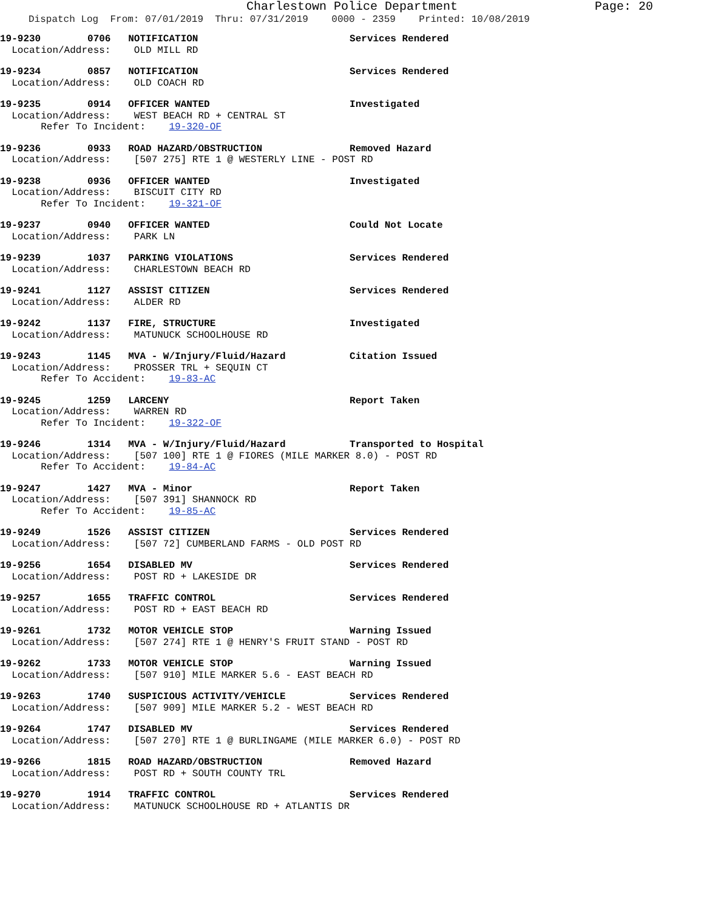Charlestown Police Department Page: 20
Dispatch Log From: 07/01/2019 Thru: 07/31/2019 0000 - 2359 Printed: 10/08/2019
19-9230 0706 NOTIFICATION Services Rendered
Location/Address: OLD MILL RD
19-9234 0857 NOTIFICATION Services Rendered
Location/Address: OLD COACH RD
19-9235 0914 OFFICER WANTED Investigated
Location/Address: WEST BEACH RD + CENTRAL ST
Refer To Incident: 19-320-OF
19-9236 0933 ROAD HAZARD/OBSTRUCTION Removed Hazard
Location/Address: [507 275] RTE 1 @ WESTERLY LINE - POST RD
19-9238 0936 OFFICER WANTED Investigated
Location/Address: BISCUIT CITY RD
Refer To Incident: 19-321-OF
19-9237 0940 OFFICER WANTED Could Not Locate
Location/Address: PARK LN
19-9239 1037 PARKING VIOLATIONS Services Rendered
Location/Address: CHARLESTOWN BEACH RD
19-9241 1127 ASSIST CITIZEN Services Rendered
Location/Address: ALDER RD
19-9242 1137 FIRE, STRUCTURE Investigated
Location/Address: MATUNUCK SCHOOLHOUSE RD
19-9243 1145 MVA - W/Injury/Fluid/Hazard Citation Issued
Location/Address: PROSSER TRL + SEQUIN CT
Refer To Accident: 19-83-AC
19-9245 1259 LARCENY Report Taken
Location/Address: WARREN RD
Refer To Incident: 19-322-OF
19-9246 1314 MVA - W/Injury/Fluid/Hazard Transported to Hospital
Location/Address: [507 100] RTE 1 @ FIORES (MILE MARKER 8.0) - POST RD
Refer To Accident: 19-84-AC
19-9247 1427 MVA - Minor Report Taken
Location/Address: [507 391] SHANNOCK RD
Refer To Accident: 19-85-AC
19-9249 1526 ASSIST CITIZEN Services Rendered
Location/Address: [507 72] CUMBERLAND FARMS - OLD POST RD
19-9256 1654 DISABLED MV Services Rendered
Location/Address: POST RD + LAKESIDE DR
19-9257 1655 TRAFFIC CONTROL Services Rendered
Location/Address: POST RD + EAST BEACH RD
19-9261 1732 MOTOR VEHICLE STOP Warning Issued
Location/Address: [507 274] RTE 1 @ HENRY'S FRUIT STAND - POST RD
19-9262 1733 MOTOR VEHICLE STOP Warning Issued
Location/Address: [507 910] MILE MARKER 5.6 - EAST BEACH RD
19-9263 1740 SUSPICIOUS ACTIVITY/VEHICLE Services Rendered
Location/Address: [507 909] MILE MARKER 5.2 - WEST BEACH RD
19-9264 1747 DISABLED MV Services Rendered
Location/Address: [507 270] RTE 1 @ BURLINGAME (MILE MARKER 6.0) - POST RD
19-9266 1815 ROAD HAZARD/OBSTRUCTION Removed Hazard
Location/Address: POST RD + SOUTH COUNTY TRL
19-9270 1914 TRAFFIC CONTROL Services Rendered
Location/Address: MATUNUCK SCHOOLHOUSE RD + ATLANTIS DR